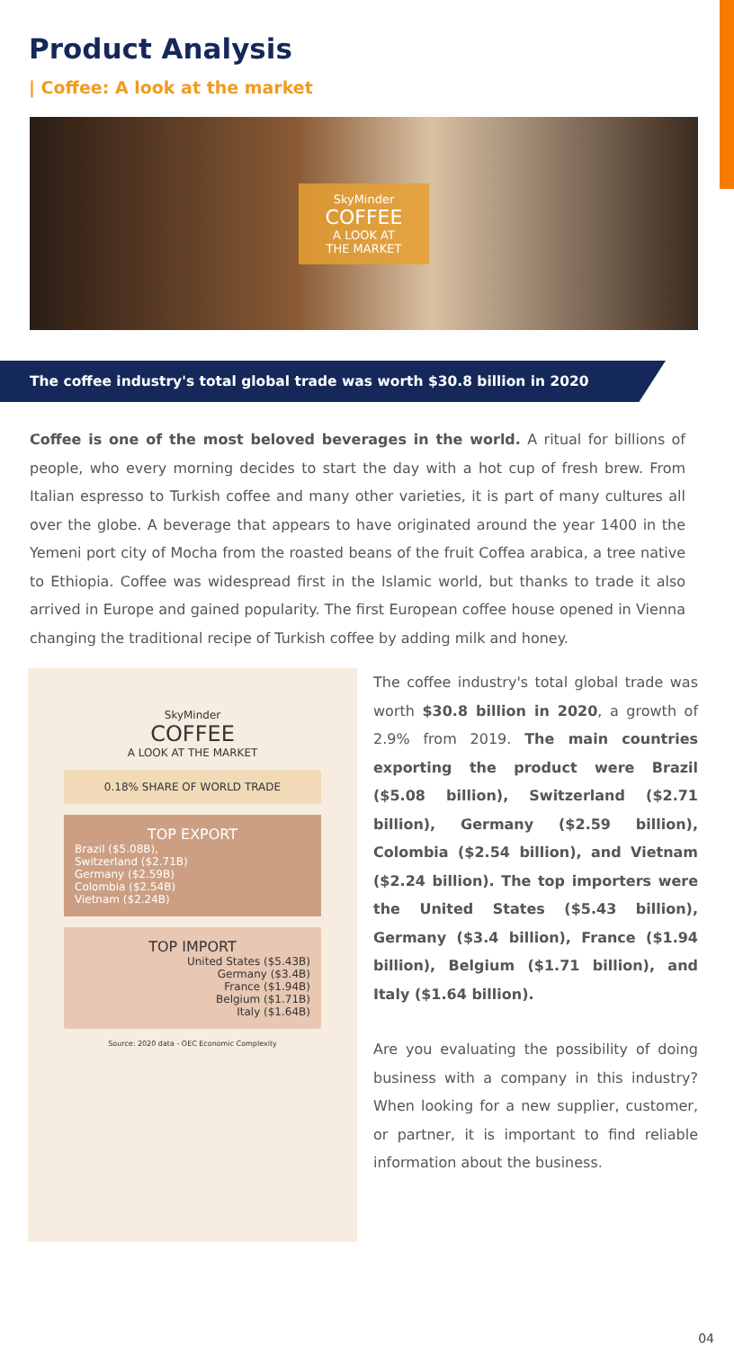Product Analysis
| Coffee: A look at the market
SkyMinder
COFFEE
A LOOK AT
THE MARKET
The coffee industry's total global trade was worth $30.8 billion in 2020
Coffee is one of the most beloved beverages in the world. A ritual for billions of people, who every morning decides to start the day with a hot cup of fresh brew. From Italian espresso to Turkish coffee and many other varieties, it is part of many cultures all over the globe. A beverage that appears to have originated around the year 1400 in the Yemeni port city of Mocha from the roasted beans of the fruit Coffea arabica, a tree native to Ethiopia. Coffee was widespread first in the Islamic world, but thanks to trade it also arrived in Europe and gained popularity. The first European coffee house opened in Vienna changing the traditional recipe of Turkish coffee by adding milk and honey.
SkyMinder
COFFEE
A LOOK AT THE MARKET
0.18% SHARE OF WORLD TRADE
TOP EXPORT
Brazil ($5.08B),
Switzerland ($2.71B)
Germany ($2.59B)
Colombia ($2.54B)
Vietnam ($2.24B)
TOP IMPORT
United States ($5.43B)
Germany ($3.4B)
France ($1.94B)
Belgium ($1.71B)
Italy ($1.64B)
Source: 2020 data - OEC Economic Complexity
The coffee industry's total global trade was worth $30.8 billion in 2020, a growth of 2.9% from 2019. The main countries exporting the product were Brazil ($5.08 billion), Switzerland ($2.71 billion), Germany ($2.59 billion), Colombia ($2.54 billion), and Vietnam ($2.24 billion). The top importers were the United States ($5.43 billion), Germany ($3.4 billion), France ($1.94 billion), Belgium ($1.71 billion), and Italy ($1.64 billion).
Are you evaluating the possibility of doing business with a company in this industry? When looking for a new supplier, customer, or partner, it is important to find reliable information about the business.
04